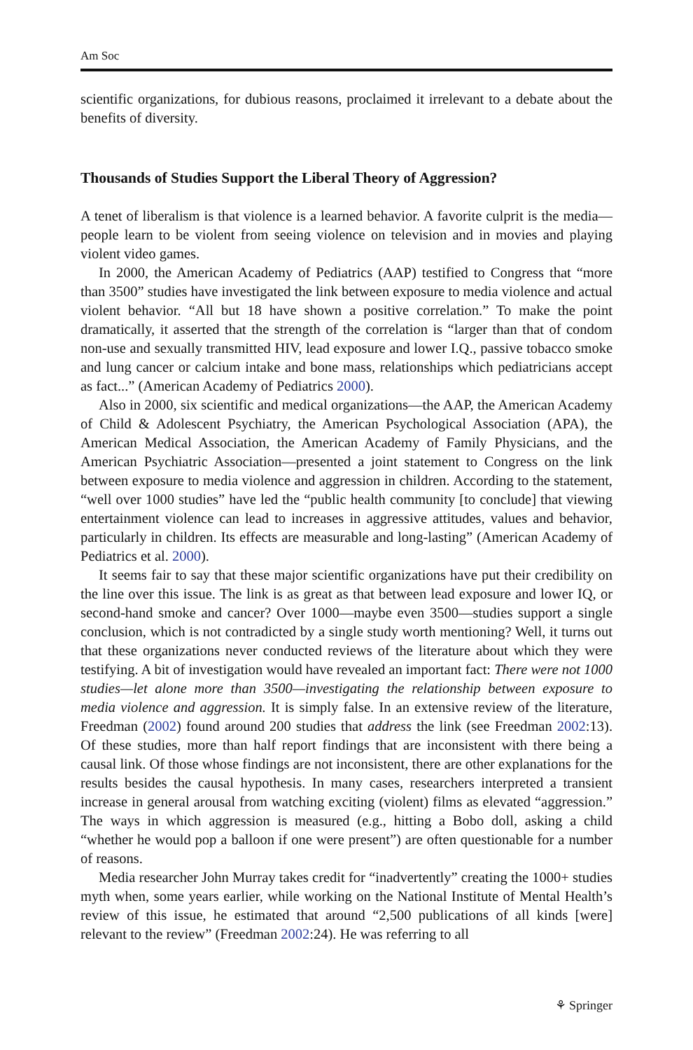Am Soc
scientific organizations, for dubious reasons, proclaimed it irrelevant to a debate about the benefits of diversity.
Thousands of Studies Support the Liberal Theory of Aggression?
A tenet of liberalism is that violence is a learned behavior. A favorite culprit is the media—people learn to be violent from seeing violence on television and in movies and playing violent video games.
In 2000, the American Academy of Pediatrics (AAP) testified to Congress that “more than 3500” studies have investigated the link between exposure to media violence and actual violent behavior. “All but 18 have shown a positive correlation.” To make the point dramatically, it asserted that the strength of the correlation is “larger than that of condom non-use and sexually transmitted HIV, lead exposure and lower I.Q., passive tobacco smoke and lung cancer or calcium intake and bone mass, relationships which pediatricians accept as fact...” (American Academy of Pediatrics 2000).
Also in 2000, six scientific and medical organizations—the AAP, the American Academy of Child & Adolescent Psychiatry, the American Psychological Association (APA), the American Medical Association, the American Academy of Family Physicians, and the American Psychiatric Association—presented a joint statement to Congress on the link between exposure to media violence and aggression in children. According to the statement, “well over 1000 studies” have led the “public health community [to conclude] that viewing entertainment violence can lead to increases in aggressive attitudes, values and behavior, particularly in children. Its effects are measurable and long-lasting” (American Academy of Pediatrics et al. 2000).
It seems fair to say that these major scientific organizations have put their credibility on the line over this issue. The link is as great as that between lead exposure and lower IQ, or second-hand smoke and cancer? Over 1000—maybe even 3500—studies support a single conclusion, which is not contradicted by a single study worth mentioning? Well, it turns out that these organizations never conducted reviews of the literature about which they were testifying. A bit of investigation would have revealed an important fact: There were not 1000 studies—let alone more than 3500—investigating the relationship between exposure to media violence and aggression. It is simply false. In an extensive review of the literature, Freedman (2002) found around 200 studies that address the link (see Freedman 2002:13). Of these studies, more than half report findings that are inconsistent with there being a causal link. Of those whose findings are not inconsistent, there are other explanations for the results besides the causal hypothesis. In many cases, researchers interpreted a transient increase in general arousal from watching exciting (violent) films as elevated “aggression.” The ways in which aggression is measured (e.g., hitting a Bobo doll, asking a child “whether he would pop a balloon if one were present”) are often questionable for a number of reasons.
Media researcher John Murray takes credit for “inadvertently” creating the 1000+ studies myth when, some years earlier, while working on the National Institute of Mental Health’s review of this issue, he estimated that around “2,500 publications of all kinds [were] relevant to the review” (Freedman 2002:24). He was referring to all
⚘ Springer